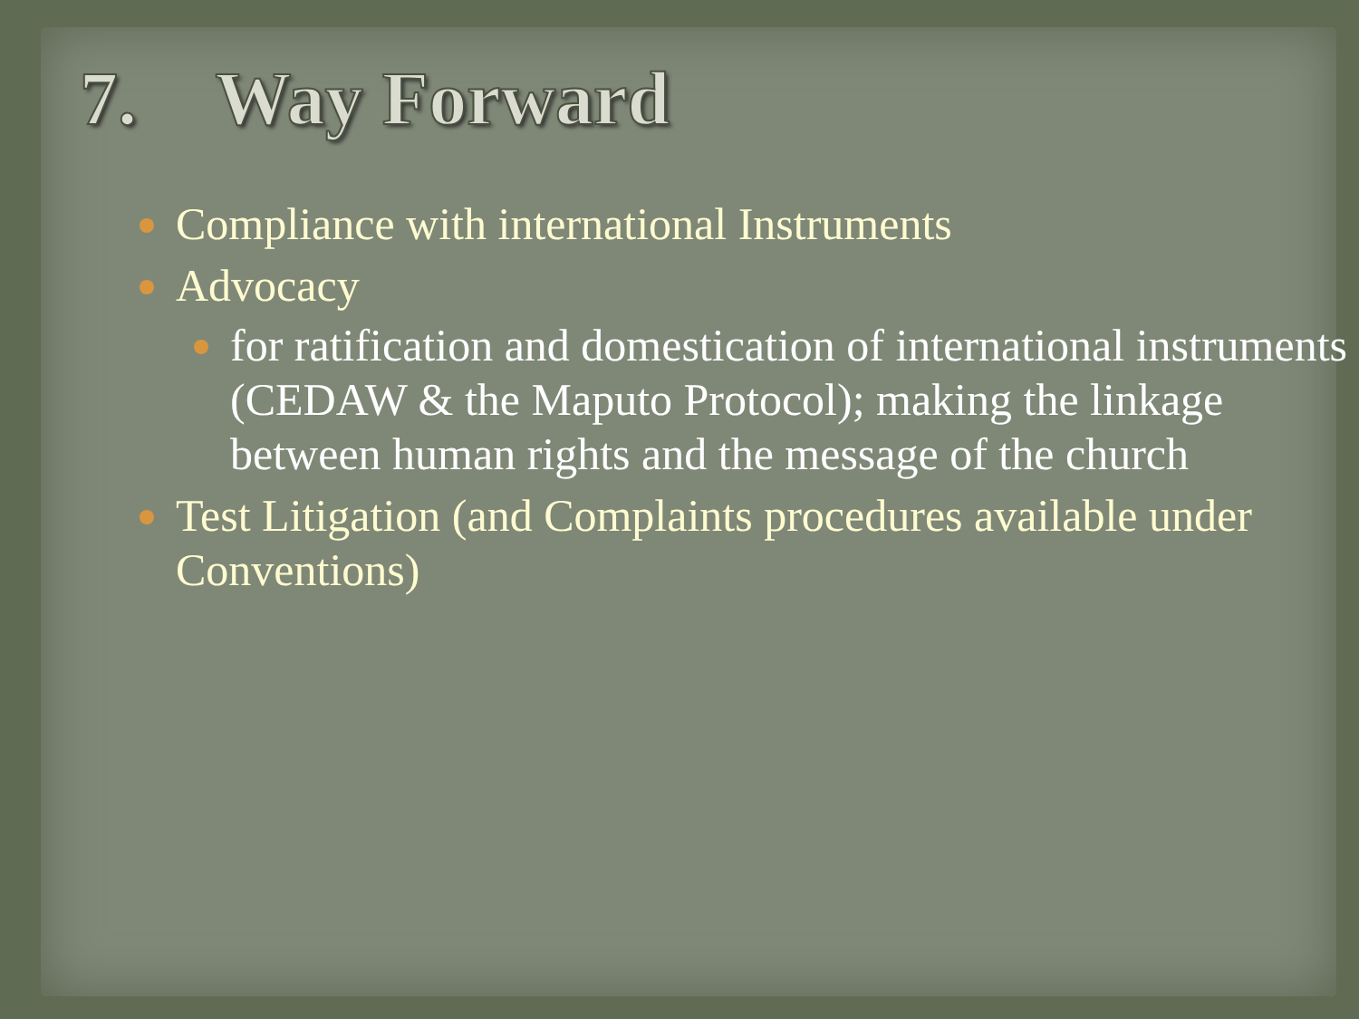7. Way Forward
Compliance with international Instruments
Advocacy
for ratification and domestication of international instruments (CEDAW & the Maputo Protocol); making the linkage between human rights and the message of the church
Test Litigation (and Complaints procedures available under Conventions)